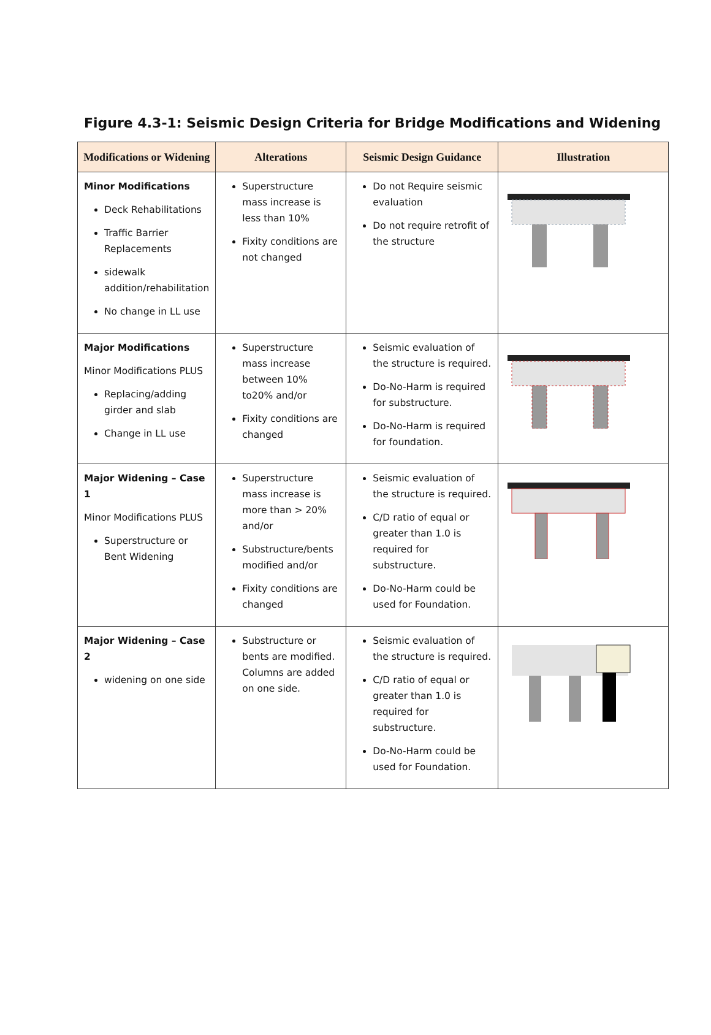Figure 4.3-1: Seismic Design Criteria for Bridge Modifications and Widening
| Modifications or Widening | Alterations | Seismic Design Guidance | Illustration |
| --- | --- | --- | --- |
| Minor Modifications Deck Rehabilitations Traffic Barrier Replacements sidewalk addition/rehabilitation No change in LL use | Superstructure mass increase is less than 10% Fixity conditions are not changed | Do not Require seismic evaluation Do not require retrofit of the structure | |
| Major Modifications Minor Modifications PLUS Replacing/adding girder and slab Change in LL use | Superstructure mass increase between 10% to20% and/or Fixity conditions are changed | Seismic evaluation of the structure is required. Do-No-Harm is required for substructure. Do-No-Harm is required for foundation. | |
| Major Widening – Case 1 Minor Modifications PLUS Superstructure or Bent Widening | Superstructure mass increase is more than > 20% and/or Substructure/bents modified and/or Fixity conditions are changed | Seismic evaluation of the structure is required. C/D ratio of equal or greater than 1.0 is required for substructure. Do-No-Harm could be used for Foundation. | |
| Major Widening – Case 2 widening on one side | Substructure or bents are modified. Columns are added on one side. | Seismic evaluation of the structure is required. C/D ratio of equal or greater than 1.0 is required for substructure. Do-No-Harm could be used for Foundation. | |